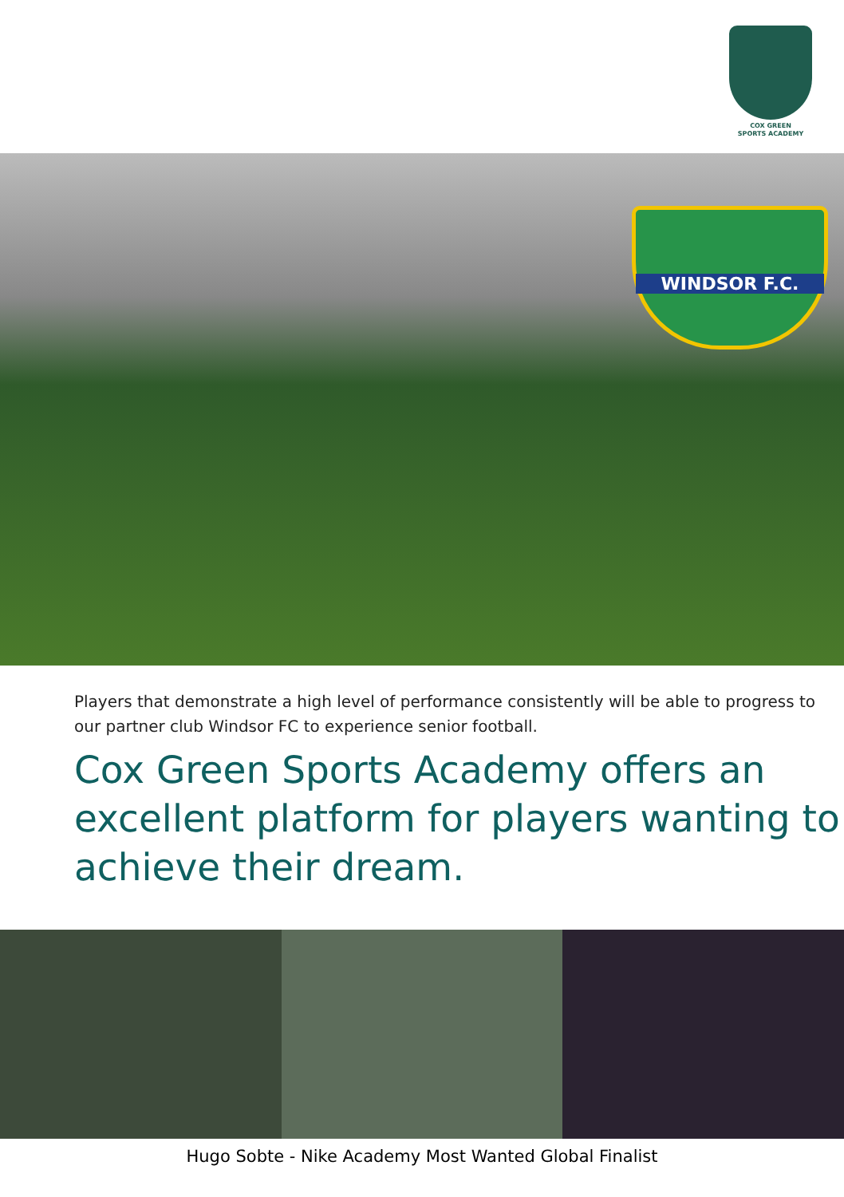COX GREEN
SPORTS ACADEMY
WINDSOR F.C.
Players that demonstrate a high level of performance consistently will be able to progress to our partner club Windsor FC to experience senior football.
Cox Green Sports Academy offers an excellent platform for players wanting to achieve their dream.
Hugo Sobte - Nike Academy Most Wanted Global Finalist